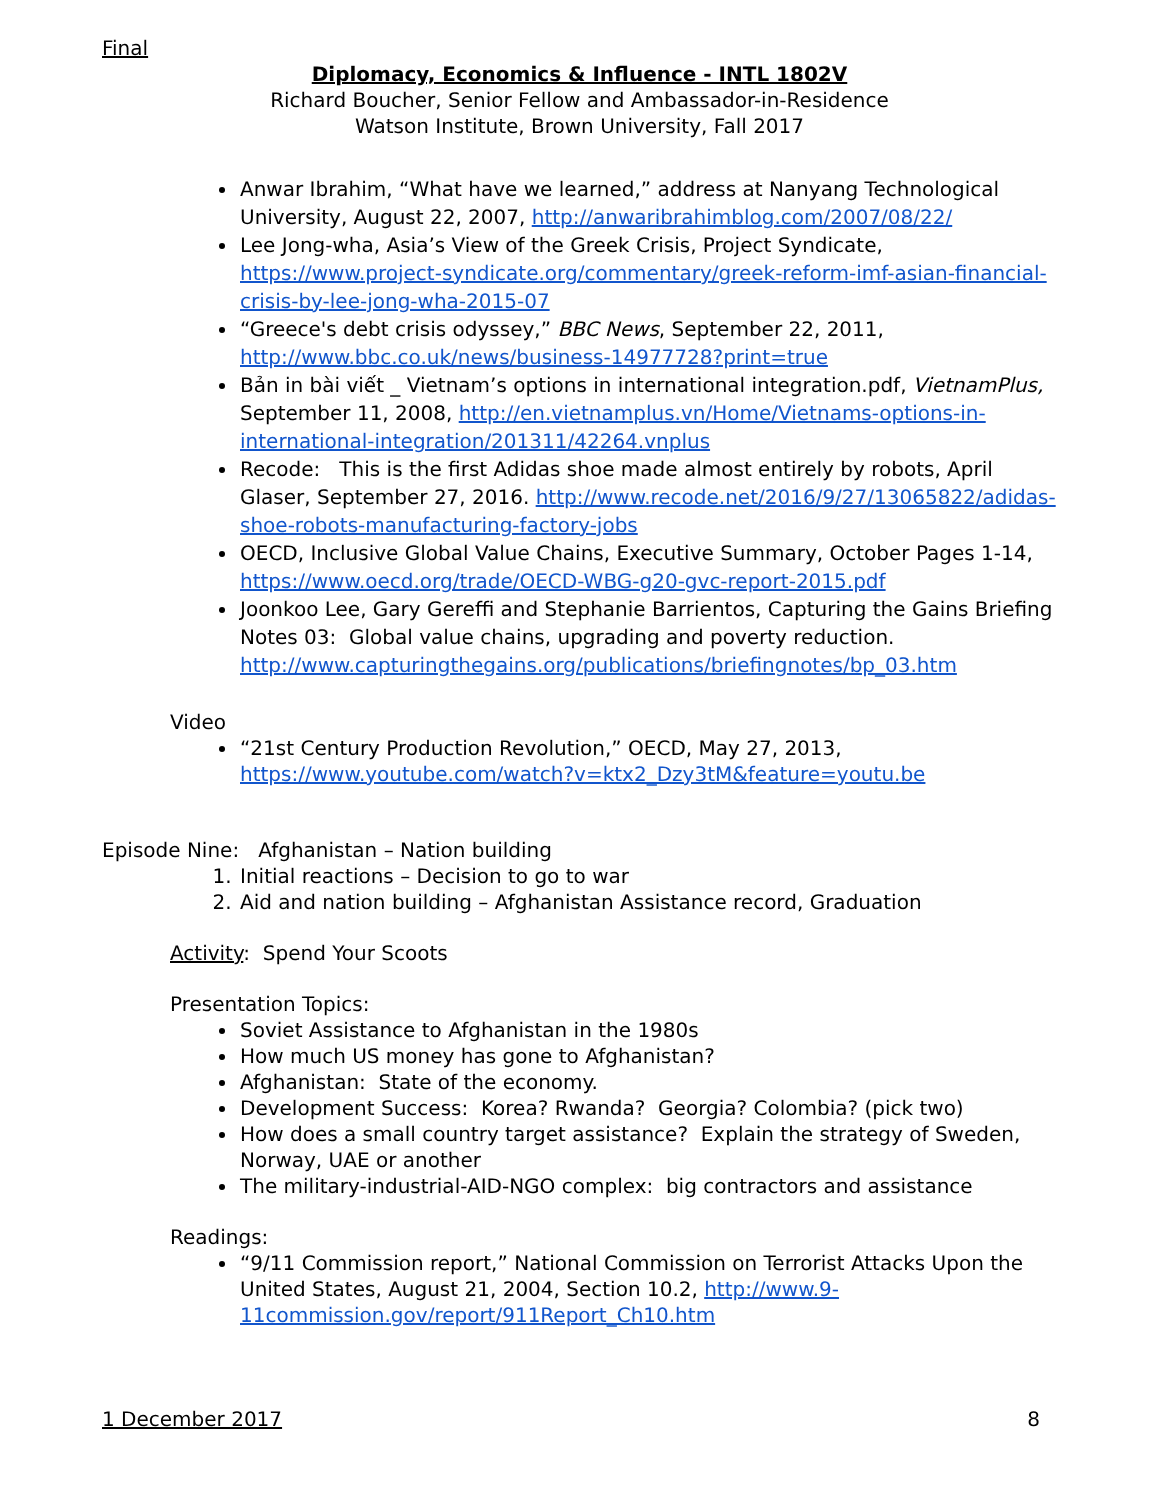Final
Diplomacy, Economics & Influence - INTL 1802V
Richard Boucher, Senior Fellow and Ambassador-in-Residence
Watson Institute, Brown University, Fall 2017
Anwar Ibrahim, “What have we learned,” address at Nanyang Technological University, August 22, 2007, http://anwaribrahimblog.com/2007/08/22/
Lee Jong-wha, Asia’s View of the Greek Crisis, Project Syndicate, https://www.project-syndicate.org/commentary/greek-reform-imf-asian-financial-crisis-by-lee-jong-wha-2015-07
“Greece's debt crisis odyssey,” BBC News, September 22, 2011, http://www.bbc.co.uk/news/business-14977728?print=true
Bản in bài viết _ Vietnam’s options in international integration.pdf, VietnamPlus, September 11, 2008, http://en.vietnamplus.vn/Home/Vietnams-options-in-international-integration/201311/42264.vnplus
Recode: This is the first Adidas shoe made almost entirely by robots, April Glaser, September 27, 2016. http://www.recode.net/2016/9/27/13065822/adidas-shoe-robots-manufacturing-factory-jobs
OECD, Inclusive Global Value Chains, Executive Summary, October Pages 1-14, https://www.oecd.org/trade/OECD-WBG-g20-gvc-report-2015.pdf
Joonkoo Lee, Gary Gereffi and Stephanie Barrientos, Capturing the Gains Briefing Notes 03: Global value chains, upgrading and poverty reduction. http://www.capturingthegains.org/publications/briefingnotes/bp_03.htm
Video
“21st Century Production Revolution,” OECD, May 27, 2013, https://www.youtube.com/watch?v=ktx2_Dzy3tM&feature=youtu.be
Episode Nine: Afghanistan – Nation building
1. Initial reactions – Decision to go to war
2. Aid and nation building – Afghanistan Assistance record, Graduation
Activity: Spend Your Scoots
Presentation Topics:
Soviet Assistance to Afghanistan in the 1980s
How much US money has gone to Afghanistan?
Afghanistan: State of the economy.
Development Success: Korea? Rwanda? Georgia? Colombia? (pick two)
How does a small country target assistance? Explain the strategy of Sweden, Norway, UAE or another
The military-industrial-AID-NGO complex: big contractors and assistance
Readings:
“9/11 Commission report,” National Commission on Terrorist Attacks Upon the United States, August 21, 2004, Section 10.2, http://www.9-11commission.gov/report/911Report_Ch10.htm
1 December 2017 8